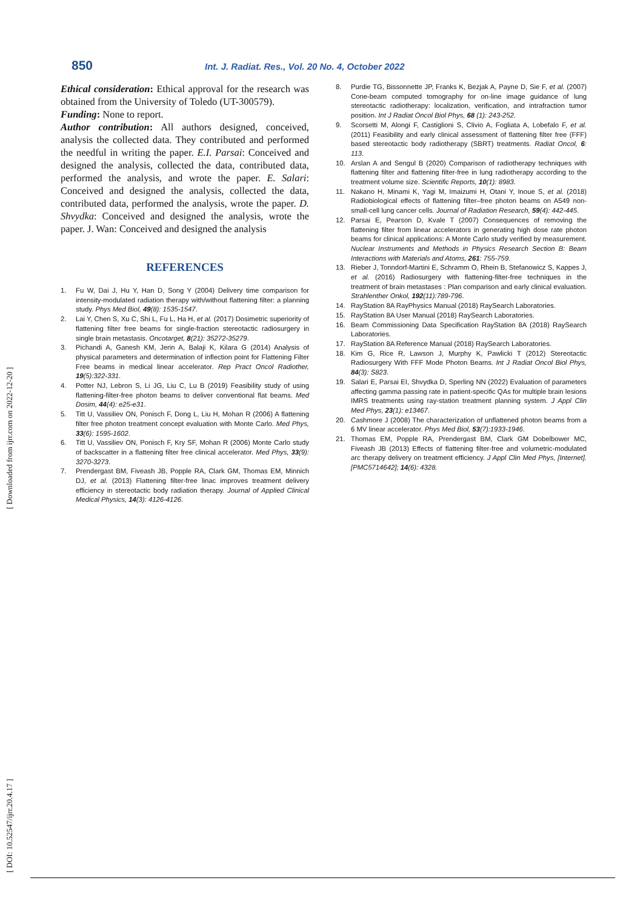850 Int. J. Radiat. Res., Vol. 20 No. 4, October 2022
[ Downloaded from ijrr.com on 2022-12-20 ]
[ DOI: 10.52547/ijrr.20.4.17 ]
Ethical consideration: Ethical approval for the research was obtained from the University of Toledo (UT-300579).
Funding: None to report.
Author contribution: All authors designed, conceived, analysis the collected data. They contributed and performed the needful in writing the paper. E.I. Parsai: Conceived and designed the analysis, collected the data, contributed data, performed the analysis, and wrote the paper. E. Salari: Conceived and designed the analysis, collected the data, contributed data, performed the analysis, wrote the paper. D. Shvydka: Conceived and designed the analysis, wrote the paper. J. Wan: Conceived and designed the analysis
REFERENCES
1. Fu W, Dai J, Hu Y, Han D, Song Y (2004) Delivery time comparison for intensity-modulated radiation therapy with/without flattening filter: a planning study. Phys Med Biol, 49(8): 1535-1547.
2. Lai Y, Chen S, Xu C, Shi L, Fu L, Ha H, et al. (2017) Dosimetric superiority of flattening filter free beams for single-fraction stereotactic radiosurgery in single brain metastasis. Oncotarget, 8(21): 35272-35279.
3. Pichandi A, Ganesh KM, Jerin A, Balaji K, Kilara G (2014) Analysis of physical parameters and determination of inflection point for Flattening Filter Free beams in medical linear accelerator. Rep Pract Oncol Radiother, 19(5):322-331.
4. Potter NJ, Lebron S, Li JG, Liu C, Lu B (2019) Feasibility study of using flattening-filter-free photon beams to deliver conventional flat beams. Med Dosim, 44(4): e25-e31.
5. Titt U, Vassiliev ON, Ponisch F, Dong L, Liu H, Mohan R (2006) A flattening filter free photon treatment concept evaluation with Monte Carlo. Med Phys, 33(6): 1595-1602.
6. Titt U, Vassiliev ON, Ponisch F, Kry SF, Mohan R (2006) Monte Carlo study of backscatter in a flattening filter free clinical accelerator. Med Phys, 33(9): 3270-3273.
7. Prendergast BM, Fiveash JB, Popple RA, Clark GM, Thomas EM, Minnich DJ, et al. (2013) Flattening filter-free linac improves treatment delivery efficiency in stereotactic body radiation therapy. Journal of Applied Clinical Medical Physics, 14(3): 4126-4126.
8. Purdie TG, Bissonnette JP, Franks K, Bezjak A, Payne D, Sie F, et al. (2007) Cone-beam computed tomography for on-line image guidance of lung stereotactic radiotherapy: localization, verification, and intrafraction tumor position. Int J Radiat Oncol Biol Phys, 68 (1): 243-252.
9. Scorsetti M, Alongi F, Castiglioni S, Clivio A, Fogliata A, Lobefalo F, et al. (2011) Feasibility and early clinical assessment of flattening filter free (FFF) based stereotactic body radiotherapy (SBRT) treatments. Radiat Oncol, 6: 113.
10. Arslan A and Sengul B (2020) Comparison of radiotherapy techniques with flattening filter and flattening filter-free in lung radiotherapy according to the treatment volume size. Scientific Reports, 10(1): 8983.
11. Nakano H, Minami K, Yagi M, Imaizumi H, Otani Y, Inoue S, et al. (2018) Radiobiological effects of flattening filter–free photon beams on A549 non-small-cell lung cancer cells. Journal of Radiation Research, 59(4): 442-445.
12. Parsai E, Pearson D, Kvale T (2007) Consequences of removing the flattening filter from linear accelerators in generating high dose rate photon beams for clinical applications: A Monte Carlo study verified by measurement. Nuclear Instruments and Methods in Physics Research Section B: Beam Interactions with Materials and Atoms, 261: 755-759.
13. Rieber J, Tonndorf-Martini E, Schramm O, Rhein B, Stefanowicz S, Kappes J, et al. (2016) Radiosurgery with flattening-filter-free techniques in the treatment of brain metastases : Plan comparison and early clinical evaluation. Strahlenther Onkol, 192(11):789-796.
14. RayStation 8A RayPhysics Manual (2018) RaySearch Laboratories.
15. RayStation 8A User Manual (2018) RaySearch Laboratories.
16. Beam Commissioning Data Specification RayStation 8A (2018) RaySearch Laboratories.
17. RayStation 8A Reference Manual (2018) RaySearch Laboratories.
18. Kim G, Rice R, Lawson J, Murphy K, Pawlicki T (2012) Stereotactic Radiosurgery With FFF Mode Photon Beams. Int J Radiat Oncol Biol Phys, 84(3): S823.
19. Salari E, Parsai EI, Shvydka D, Sperling NN (2022) Evaluation of parameters affecting gamma passing rate in patient-specific QAs for multiple brain lesions IMRS treatments using ray-station treatment planning system. J Appl Clin Med Phys, 23(1): e13467.
20. Cashmore J (2008) The characterization of unflattened photon beams from a 6 MV linear accelerator. Phys Med Biol, 53(7):1933-1946.
21. Thomas EM, Popple RA, Prendergast BM, Clark GM Dobelbower MC, Fiveash JB (2013) Effects of flattening filter-free and volumetric-modulated arc therapy delivery on treatment efficiency. J Appl Clin Med Phys, [Internet]. [PMC5714642]; 14(6): 4328.